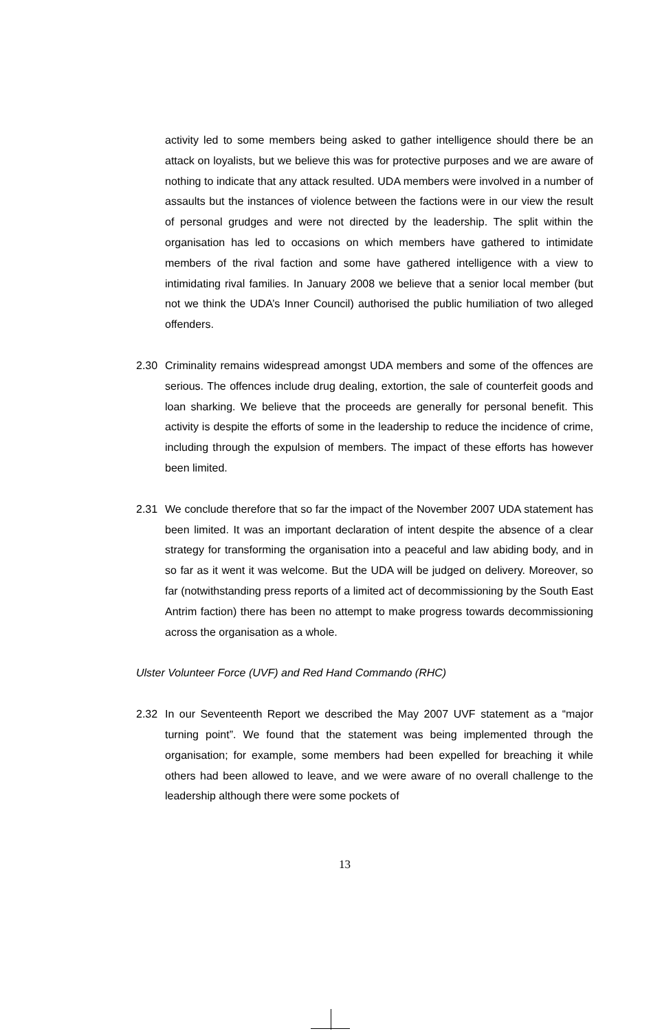activity led to some members being asked to gather intelligence should there be an attack on loyalists, but we believe this was for protective purposes and we are aware of nothing to indicate that any attack resulted. UDA members were involved in a number of assaults but the instances of violence between the factions were in our view the result of personal grudges and were not directed by the leadership. The split within the organisation has led to occasions on which members have gathered to intimidate members of the rival faction and some have gathered intelligence with a view to intimidating rival families. In January 2008 we believe that a senior local member (but not we think the UDA’s Inner Council) authorised the public humiliation of two alleged offenders.
2.30 Criminality remains widespread amongst UDA members and some of the offences are serious. The offences include drug dealing, extortion, the sale of counterfeit goods and loan sharking. We believe that the proceeds are generally for personal benefit. This activity is despite the efforts of some in the leadership to reduce the incidence of crime, including through the expulsion of members. The impact of these efforts has however been limited.
2.31 We conclude therefore that so far the impact of the November 2007 UDA statement has been limited. It was an important declaration of intent despite the absence of a clear strategy for transforming the organisation into a peaceful and law abiding body, and in so far as it went it was welcome. But the UDA will be judged on delivery. Moreover, so far (notwithstanding press reports of a limited act of decommissioning by the South East Antrim faction) there has been no attempt to make progress towards decommissioning across the organisation as a whole.
Ulster Volunteer Force (UVF) and Red Hand Commando (RHC)
2.32 In our Seventeenth Report we described the May 2007 UVF statement as a “major turning point”. We found that the statement was being implemented through the organisation; for example, some members had been expelled for breaching it while others had been allowed to leave, and we were aware of no overall challenge to the leadership although there were some pockets of
13